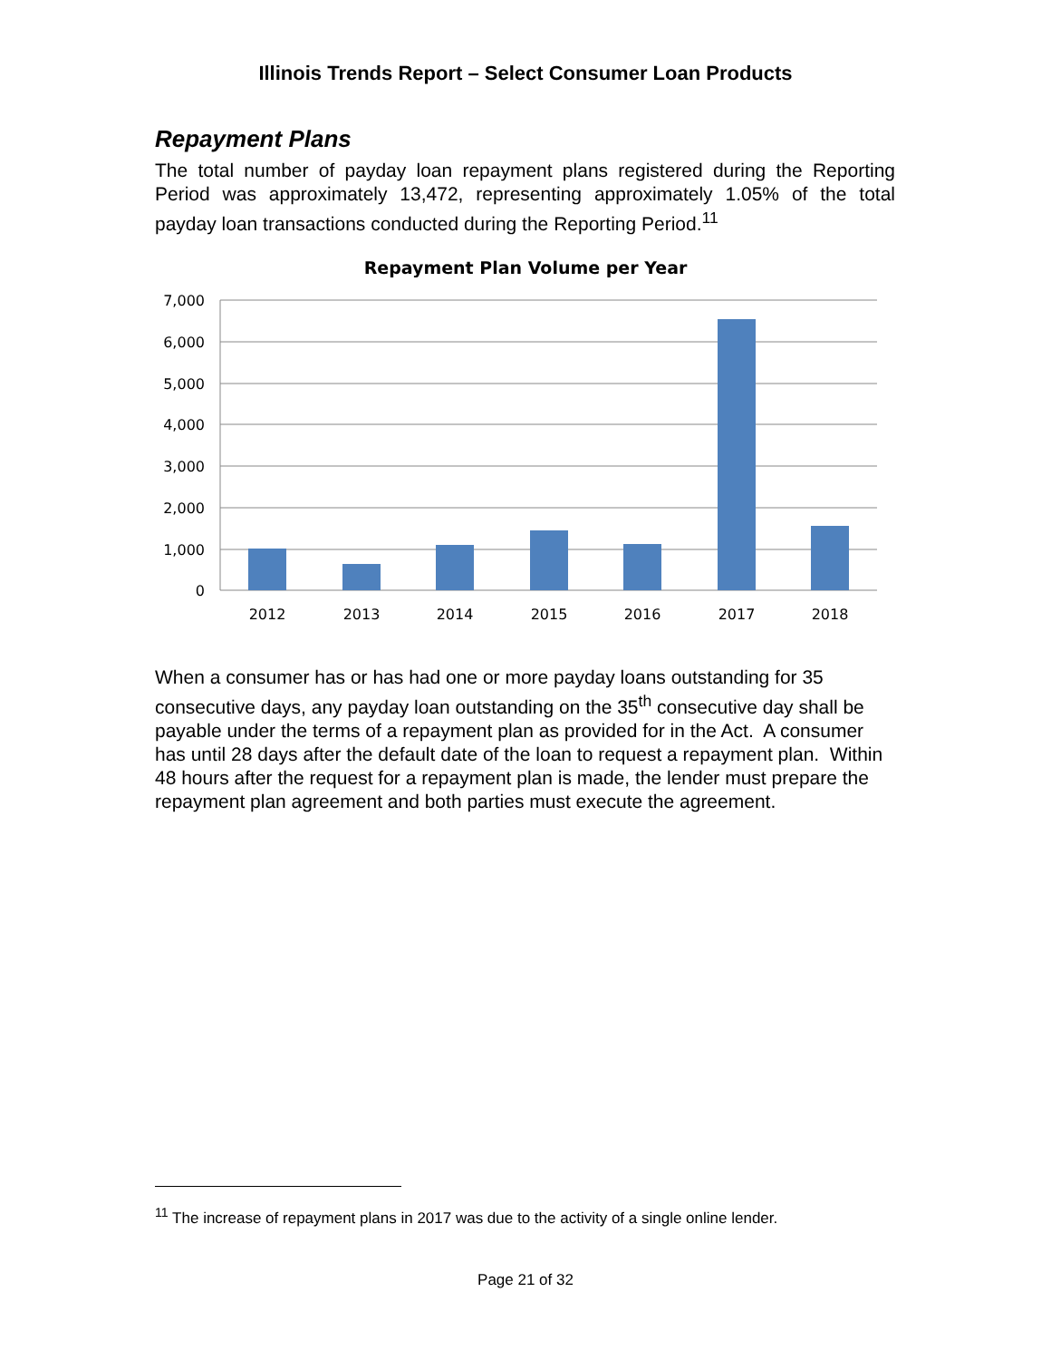Illinois Trends Report – Select Consumer Loan Products
Repayment Plans
The total number of payday loan repayment plans registered during the Reporting Period was approximately 13,472, representing approximately 1.05% of the total payday loan transactions conducted during the Reporting Period.<sup>11</sup>
Repayment Plan Volume per Year
7,000
6,000
5,000
4,000
3,000
2,000
1,000
0
2012
2013
2014
2015
2016
2017
2018
When a consumer has or has had one or more payday loans outstanding for 35 consecutive days, any payday loan outstanding on the 35<sup>th</sup> consecutive day shall be payable under the terms of a repayment plan as provided for in the Act. A consumer has until 28 days after the default date of the loan to request a repayment plan. Within 48 hours after the request for a repayment plan is made, the lender must prepare the repayment plan agreement and both parties must execute the agreement.
<sup>11</sup> The increase of repayment plans in 2017 was due to the activity of a single online lender.
Page 21 of 32